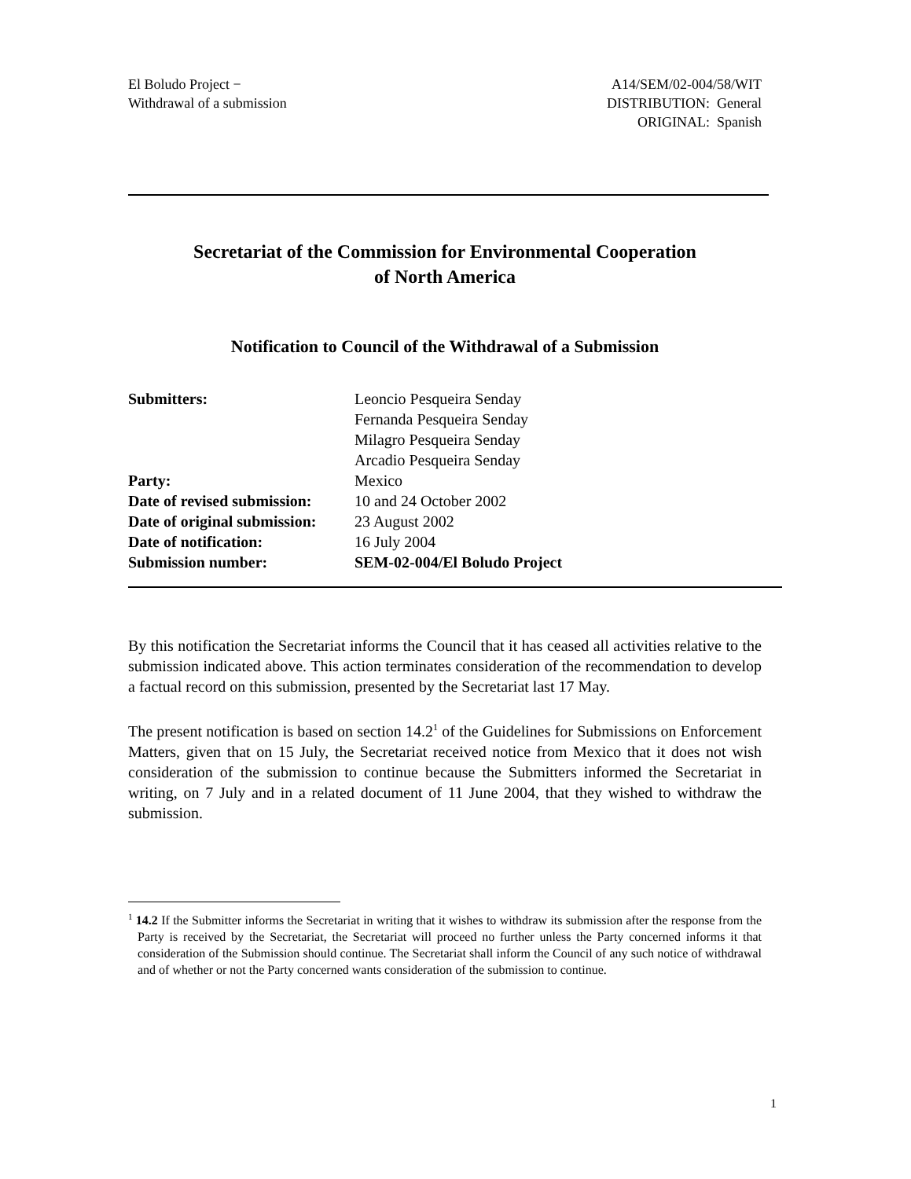El Boludo Project −
Withdrawal of a submission
A14/SEM/02-004/58/WIT
DISTRIBUTION: General
ORIGINAL: Spanish
Secretariat of the Commission for Environmental Cooperation
of North America
Notification to Council of the Withdrawal of a Submission
| Submitters: | Leoncio Pesqueira Senday Fernanda Pesqueira Senday Milagro Pesqueira Senday Arcadio Pesqueira Senday |
| Party: | Mexico |
| Date of revised submission: | 10 and 24 October 2002 |
| Date of original submission: | 23 August 2002 |
| Date of notification: | 16 July 2004 |
| Submission number: | SEM-02-004/El Boludo Project |
By this notification the Secretariat informs the Council that it has ceased all activities relative to the submission indicated above. This action terminates consideration of the recommendation to develop a factual record on this submission, presented by the Secretariat last 17 May.
The present notification is based on section 14.2<sup>1</sup> of the Guidelines for Submissions on Enforcement Matters, given that on 15 July, the Secretariat received notice from Mexico that it does not wish consideration of the submission to continue because the Submitters informed the Secretariat in writing, on 7 July and in a related document of 11 June 2004, that they wished to withdraw the submission.
<sup>1</sup> 14.2 If the Submitter informs the Secretariat in writing that it wishes to withdraw its submission after the response from the Party is received by the Secretariat, the Secretariat will proceed no further unless the Party concerned informs it that consideration of the Submission should continue. The Secretariat shall inform the Council of any such notice of withdrawal and of whether or not the Party concerned wants consideration of the submission to continue.
1